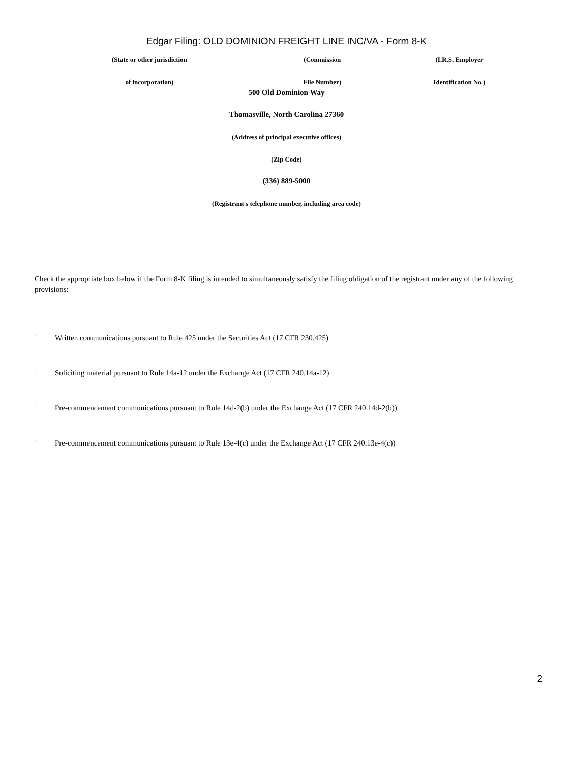Edgar Filing: OLD DOMINION FREIGHT LINE INC/VA - Form 8-K
| (State or other jurisdiction | (Commission | (I.R.S. Employer |
| of incorporation) | File Number) | Identification No.) |
500 Old Dominion Way
Thomasville, North Carolina 27360
(Address of principal executive offices)
(Zip Code)
(336) 889-5000
(Registrant s telephone number, including area code)
Check the appropriate box below if the Form 8-K filing is intended to simultaneously satisfy the filing obligation of the registrant under any of the following provisions:
¨ Written communications pursuant to Rule 425 under the Securities Act (17 CFR 230.425)
¨ Soliciting material pursuant to Rule 14a-12 under the Exchange Act (17 CFR 240.14a-12)
¨ Pre-commencement communications pursuant to Rule 14d-2(b) under the Exchange Act (17 CFR 240.14d-2(b))
¨ Pre-commencement communications pursuant to Rule 13e-4(c) under the Exchange Act (17 CFR 240.13e-4(c))
2